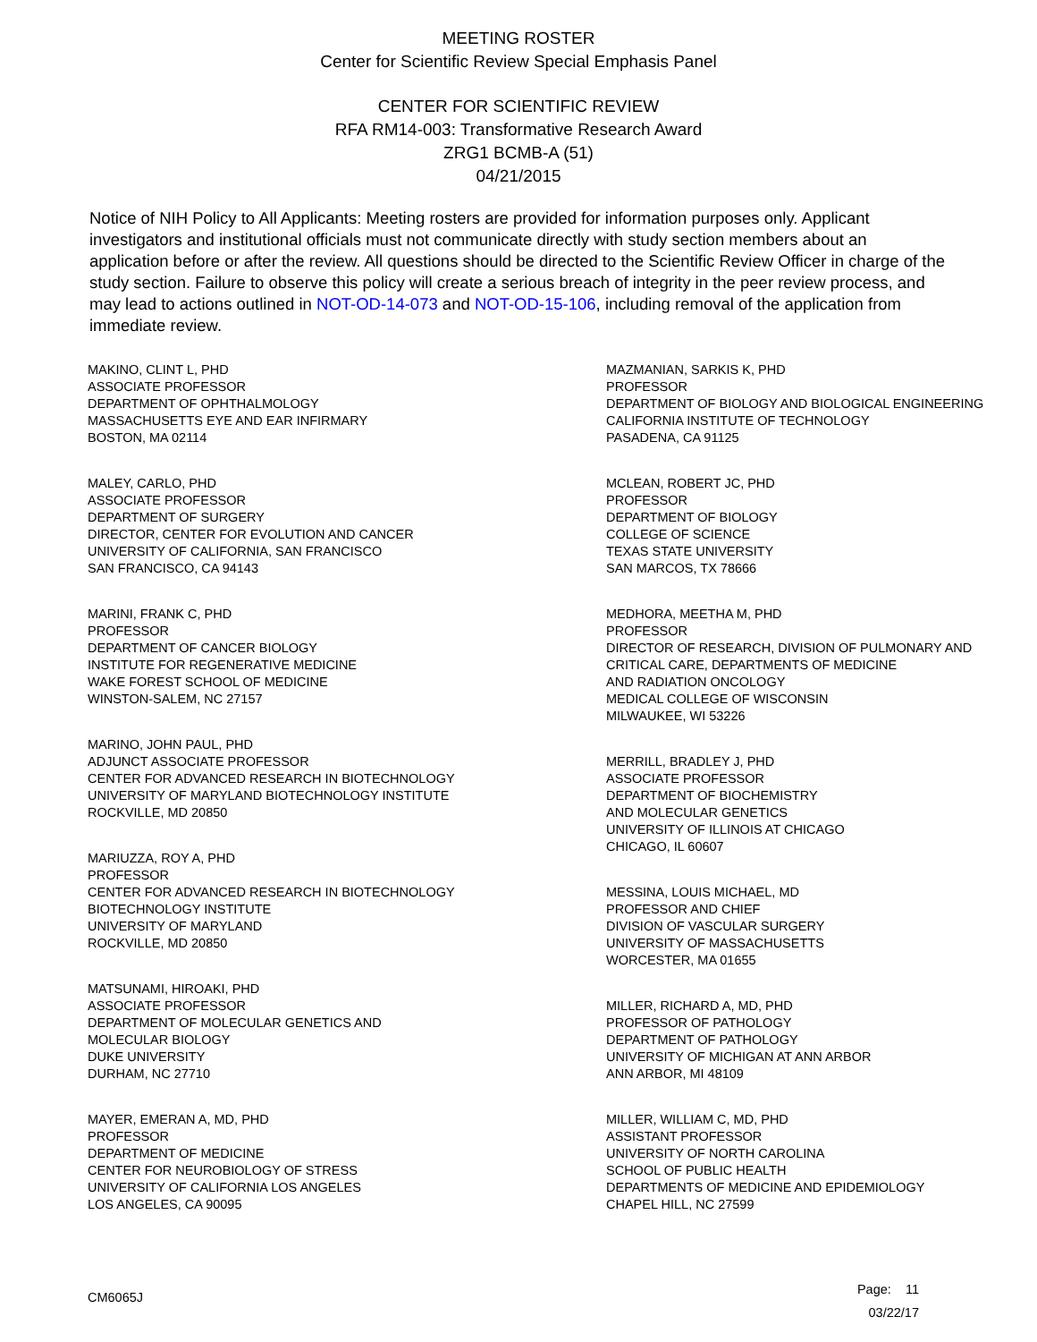MEETING ROSTER
Center for Scientific Review Special Emphasis Panel
CENTER FOR SCIENTIFIC REVIEW
RFA RM14-003: Transformative Research Award
ZRG1 BCMB-A (51)
04/21/2015
Notice of NIH Policy to All Applicants: Meeting rosters are provided for information purposes only. Applicant investigators and institutional officials must not communicate directly with study section members about an application before or after the review. All questions should be directed to the Scientific Review Officer in charge of the study section. Failure to observe this policy will create a serious breach of integrity in the peer review process, and may lead to actions outlined in NOT-OD-14-073 and NOT-OD-15-106, including removal of the application from immediate review.
MAKINO, CLINT L, PHD
ASSOCIATE PROFESSOR
DEPARTMENT OF OPHTHALMOLOGY
MASSACHUSETTS EYE AND EAR INFIRMARY
BOSTON, MA 02114
MALEY, CARLO, PHD
ASSOCIATE PROFESSOR
DEPARTMENT OF SURGERY
DIRECTOR, CENTER FOR EVOLUTION AND CANCER
UNIVERSITY OF CALIFORNIA, SAN FRANCISCO
SAN FRANCISCO, CA 94143
MARINI, FRANK C, PHD
PROFESSOR
DEPARTMENT OF CANCER BIOLOGY
INSTITUTE FOR REGENERATIVE MEDICINE
WAKE FOREST SCHOOL OF MEDICINE
WINSTON-SALEM, NC 27157
MARINO, JOHN PAUL, PHD
ADJUNCT ASSOCIATE PROFESSOR
CENTER FOR ADVANCED RESEARCH IN BIOTECHNOLOGY
UNIVERSITY OF MARYLAND BIOTECHNOLOGY INSTITUTE
ROCKVILLE, MD 20850
MARIUZZA, ROY A, PHD
PROFESSOR
CENTER FOR ADVANCED RESEARCH IN BIOTECHNOLOGY
BIOTECHNOLOGY INSTITUTE
UNIVERSITY OF MARYLAND
ROCKVILLE, MD 20850
MATSUNAMI, HIROAKI, PHD
ASSOCIATE PROFESSOR
DEPARTMENT OF MOLECULAR GENETICS AND
MOLECULAR BIOLOGY
DUKE UNIVERSITY
DURHAM, NC 27710
MAYER, EMERAN A, MD, PHD
PROFESSOR
DEPARTMENT OF MEDICINE
CENTER FOR NEUROBIOLOGY OF STRESS
UNIVERSITY OF CALIFORNIA LOS ANGELES
LOS ANGELES, CA 90095
MAZMANIAN, SARKIS K, PHD
PROFESSOR
DEPARTMENT OF BIOLOGY AND BIOLOGICAL ENGINEERING
CALIFORNIA INSTITUTE OF TECHNOLOGY
PASADENA, CA 91125
MCLEAN, ROBERT JC, PHD
PROFESSOR
DEPARTMENT OF BIOLOGY
COLLEGE OF SCIENCE
TEXAS STATE UNIVERSITY
SAN MARCOS, TX 78666
MEDHORA, MEETHA M, PHD
PROFESSOR
DIRECTOR OF RESEARCH, DIVISION OF PULMONARY AND
CRITICAL CARE, DEPARTMENTS OF MEDICINE
AND RADIATION ONCOLOGY
MEDICAL COLLEGE OF WISCONSIN
MILWAUKEE, WI 53226
MERRILL, BRADLEY J, PHD
ASSOCIATE PROFESSOR
DEPARTMENT OF BIOCHEMISTRY
AND MOLECULAR GENETICS
UNIVERSITY OF ILLINOIS AT CHICAGO
CHICAGO, IL 60607
MESSINA, LOUIS MICHAEL, MD
PROFESSOR AND CHIEF
DIVISION OF VASCULAR SURGERY
UNIVERSITY OF MASSACHUSETTS
WORCESTER, MA 01655
MILLER, RICHARD A, MD, PHD
PROFESSOR OF PATHOLOGY
DEPARTMENT OF PATHOLOGY
UNIVERSITY OF MICHIGAN AT ANN ARBOR
ANN ARBOR, MI 48109
MILLER, WILLIAM C, MD, PHD
ASSISTANT PROFESSOR
UNIVERSITY OF NORTH CAROLINA
SCHOOL OF PUBLIC HEALTH
DEPARTMENTS OF MEDICINE AND EPIDEMIOLOGY
CHAPEL HILL, NC 27599
CM6065J
Page: 11
03/22/17